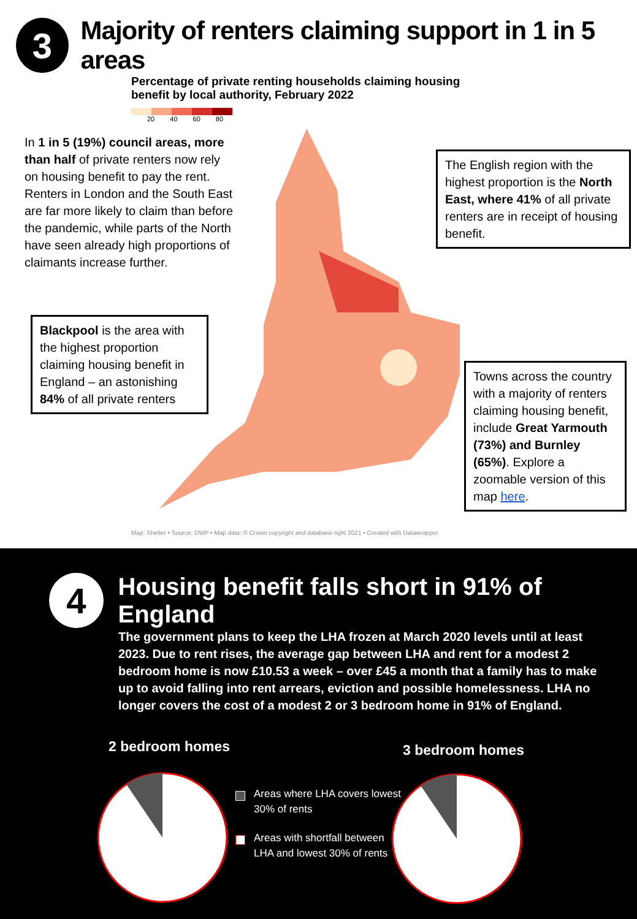3
Majority of renters claiming support in 1 in 5 areas
Percentage of private renting households claiming housing benefit by local authority, February 2022
20 40 60 80
In 1 in 5 (19%) council areas, more than half of private renters now rely on housing benefit to pay the rent. Renters in London and the South East are far more likely to claim than before the pandemic, while parts of the North have seen already high proportions of claimants increase further.
The English region with the highest proportion is the North East, where 41% of all private renters are in receipt of housing benefit.
Blackpool is the area with the highest proportion claiming housing benefit in England – an astonishing 84% of all private renters
Towns across the country with a majority of renters claiming housing benefit, include Great Yarmouth (73%) and Burnley (65%). Explore a zoomable version of this map here.
Map: Shelter • Source: DWP • Map data: © Crown copyright and database right 2021 • Created with Datawrapper
4
Housing benefit falls short in 91% of England
The government plans to keep the LHA frozen at March 2020 levels until at least 2023. Due to rent rises, the average gap between LHA and rent for a modest 2 bedroom home is now £10.53 a week – over £45 a month that a family has to make up to avoid falling into rent arrears, eviction and possible homelessness. LHA no longer covers the cost of a modest 2 or 3 bedroom home in 91% of England.
2 bedroom homes 3 bedroom homes
Areas where LHA covers lowest
30% of rents
Areas with shortfall between
LHA and lowest 30% of rents